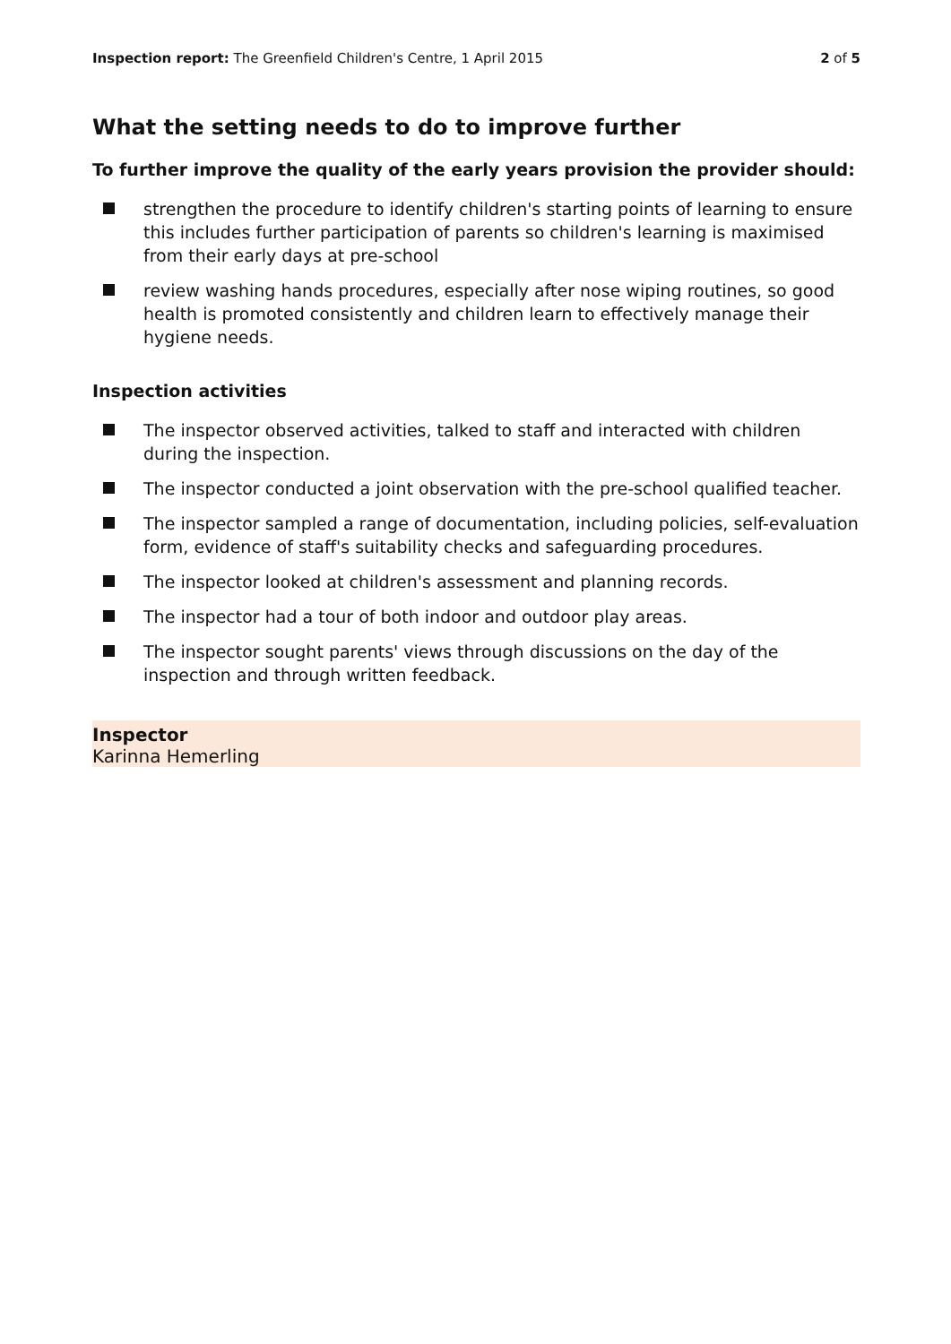Inspection report: The Greenfield Children's Centre, 1 April 2015 2 of 5
What the setting needs to do to improve further
To further improve the quality of the early years provision the provider should:
strengthen the procedure to identify children's starting points of learning to ensure this includes further participation of parents so children's learning is maximised from their early days at pre-school
review washing hands procedures, especially after nose wiping routines, so good health is promoted consistently and children learn to effectively manage their hygiene needs.
Inspection activities
The inspector observed activities, talked to staff and interacted with children during the inspection.
The inspector conducted a joint observation with the pre-school qualified teacher.
The inspector sampled a range of documentation, including policies, self-evaluation form, evidence of staff's suitability checks and safeguarding procedures.
The inspector looked at children's assessment and planning records.
The inspector had a tour of both indoor and outdoor play areas.
The inspector sought parents' views through discussions on the day of the inspection and through written feedback.
Inspector
Karinna Hemerling